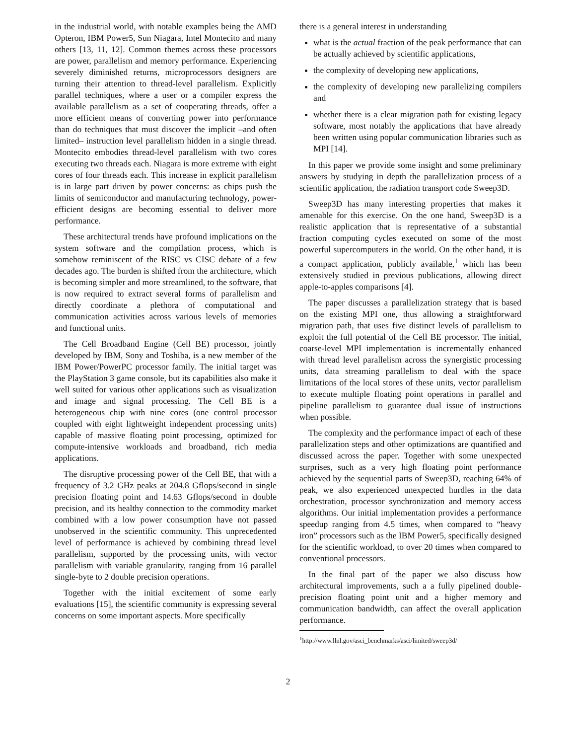in the industrial world, with notable examples being the AMD Opteron, IBM Power5, Sun Niagara, Intel Montecito and many others [13, 11, 12]. Common themes across these processors are power, parallelism and memory performance. Experiencing severely diminished returns, microprocessors designers are turning their attention to thread-level parallelism. Explicitly parallel techniques, where a user or a compiler express the available parallelism as a set of cooperating threads, offer a more efficient means of converting power into performance than do techniques that must discover the implicit –and often limited– instruction level parallelism hidden in a single thread. Montecito embodies thread-level parallelism with two cores executing two threads each. Niagara is more extreme with eight cores of four threads each. This increase in explicit parallelism is in large part driven by power concerns: as chips push the limits of semiconductor and manufacturing technology, power-efficient designs are becoming essential to deliver more performance.
These architectural trends have profound implications on the system software and the compilation process, which is somehow reminiscent of the RISC vs CISC debate of a few decades ago. The burden is shifted from the architecture, which is becoming simpler and more streamlined, to the software, that is now required to extract several forms of parallelism and directly coordinate a plethora of computational and communication activities across various levels of memories and functional units.
The Cell Broadband Engine (Cell BE) processor, jointly developed by IBM, Sony and Toshiba, is a new member of the IBM Power/PowerPC processor family. The initial target was the PlayStation 3 game console, but its capabilities also make it well suited for various other applications such as visualization and image and signal processing. The Cell BE is a heterogeneous chip with nine cores (one control processor coupled with eight lightweight independent processing units) capable of massive floating point processing, optimized for compute-intensive workloads and broadband, rich media applications.
The disruptive processing power of the Cell BE, that with a frequency of 3.2 GHz peaks at 204.8 Gflops/second in single precision floating point and 14.63 Gflops/second in double precision, and its healthy connection to the commodity market combined with a low power consumption have not passed unobserved in the scientific community. This unprecedented level of performance is achieved by combining thread level parallelism, supported by the processing units, with vector parallelism with variable granularity, ranging from 16 parallel single-byte to 2 double precision operations.
Together with the initial excitement of some early evaluations [15], the scientific community is expressing several concerns on some important aspects. More specifically
there is a general interest in understanding
what is the actual fraction of the peak performance that can be actually achieved by scientific applications,
the complexity of developing new applications,
the complexity of developing new parallelizing compilers and
whether there is a clear migration path for existing legacy software, most notably the applications that have already been written using popular communication libraries such as MPI [14].
In this paper we provide some insight and some preliminary answers by studying in depth the parallelization process of a scientific application, the radiation transport code Sweep3D.
Sweep3D has many interesting properties that makes it amenable for this exercise. On the one hand, Sweep3D is a realistic application that is representative of a substantial fraction computing cycles executed on some of the most powerful supercomputers in the world. On the other hand, it is a compact application, publicly available,<sup>1</sup> which has been extensively studied in previous publications, allowing direct apple-to-apples comparisons [4].
The paper discusses a parallelization strategy that is based on the existing MPI one, thus allowing a straightforward migration path, that uses five distinct levels of parallelism to exploit the full potential of the Cell BE processor. The initial, coarse-level MPI implementation is incrementally enhanced with thread level parallelism across the synergistic processing units, data streaming parallelism to deal with the space limitations of the local stores of these units, vector parallelism to execute multiple floating point operations in parallel and pipeline parallelism to guarantee dual issue of instructions when possible.
The complexity and the performance impact of each of these parallelization steps and other optimizations are quantified and discussed across the paper. Together with some unexpected surprises, such as a very high floating point performance achieved by the sequential parts of Sweep3D, reaching 64% of peak, we also experienced unexpected hurdles in the data orchestration, processor synchronization and memory access algorithms. Our initial implementation provides a performance speedup ranging from 4.5 times, when compared to “heavy iron” processors such as the IBM Power5, specifically designed for the scientific workload, to over 20 times when compared to conventional processors.
In the final part of the paper we also discuss how architectural improvements, such a a fully pipelined double-precision floating point unit and a higher memory and communication bandwidth, can affect the overall application performance.
<sup>1</sup> http://www.llnl.gov/asci_benchmarks/asci/limited/sweep3d/
2